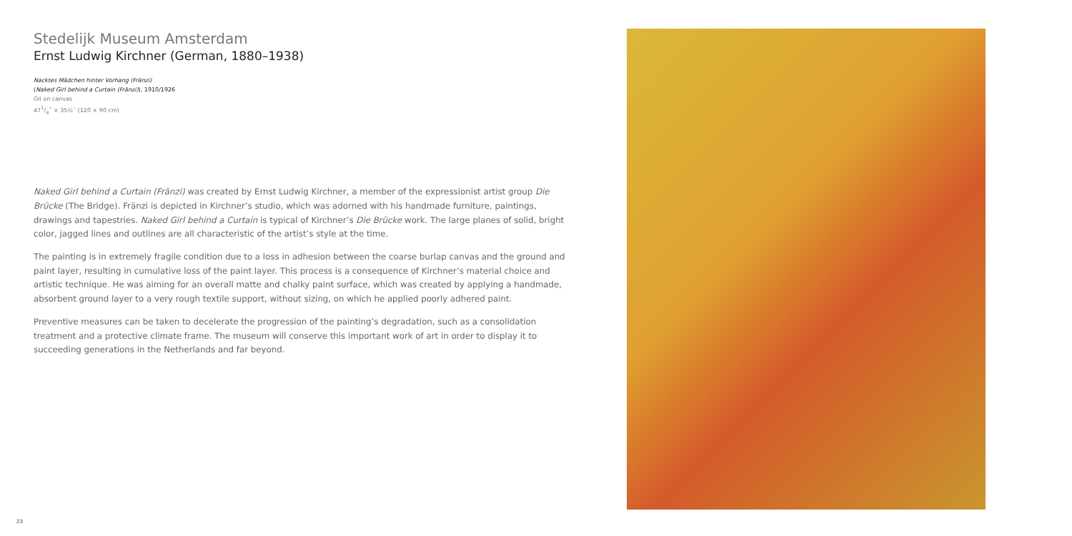Stedelijk Museum Amsterdam
Ernst Ludwig Kirchner (German, 1880–1938)
Nacktes Mädchen hinter Vorhang (Fränzi)
(Naked Girl behind a Curtain (Fränzi)), 1910/1926
Oil on canvas
471/4˝ × 35½˝ (120 × 90 cm)
Naked Girl behind a Curtain (Fränzi) was created by Ernst Ludwig Kirchner, a member of the expressionist artist group Die Brücke (The Bridge). Fränzi is depicted in Kirchner’s studio, which was adorned with his handmade furniture, paintings, drawings and tapestries. Naked Girl behind a Curtain is typical of Kirchner’s Die Brücke work. The large planes of solid, bright color, jagged lines and outlines are all characteristic of the artist’s style at the time.
The painting is in extremely fragile condition due to a loss in adhesion between the coarse burlap canvas and the ground and paint layer, resulting in cumulative loss of the paint layer. This process is a consequence of Kirchner’s material choice and artistic technique. He was aiming for an overall matte and chalky paint surface, which was created by applying a handmade, absorbent ground layer to a very rough textile support, without sizing, on which he applied poorly adhered paint.
Preventive measures can be taken to decelerate the progression of the painting’s degradation, such as a consolidation treatment and a protective climate frame. The museum will conserve this important work of art in order to display it to succeeding generations in the Netherlands and far beyond.
23